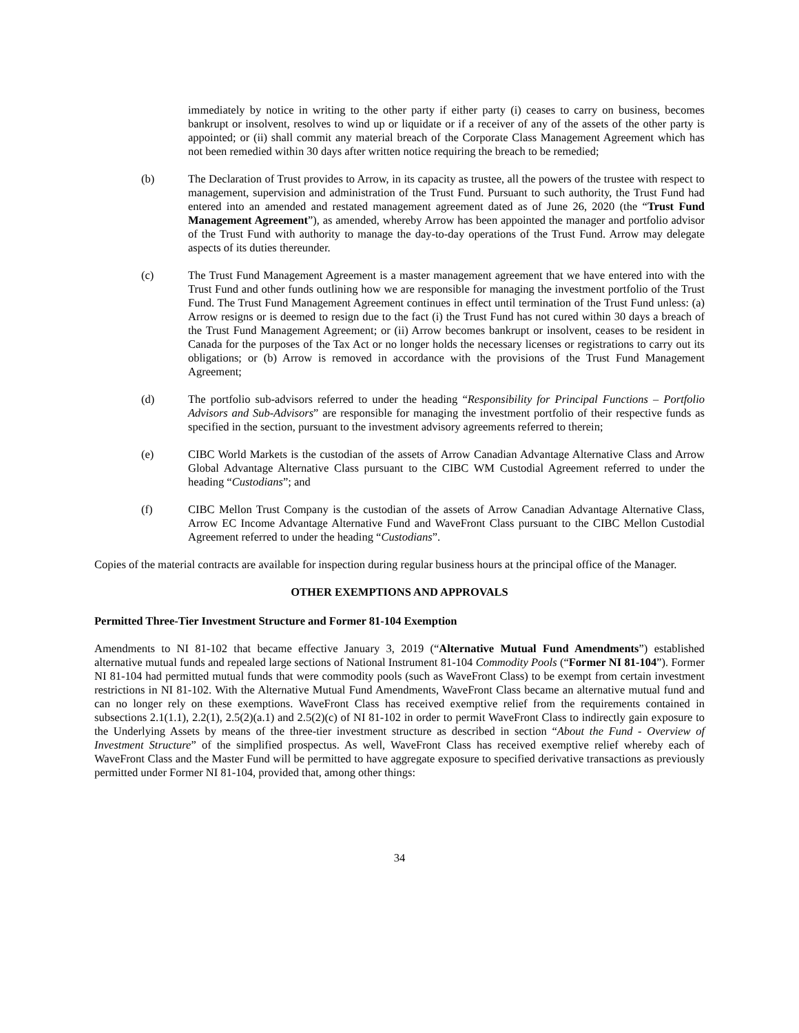immediately by notice in writing to the other party if either party (i) ceases to carry on business, becomes bankrupt or insolvent, resolves to wind up or liquidate or if a receiver of any of the assets of the other party is appointed; or (ii) shall commit any material breach of the Corporate Class Management Agreement which has not been remedied within 30 days after written notice requiring the breach to be remedied;
(b) The Declaration of Trust provides to Arrow, in its capacity as trustee, all the powers of the trustee with respect to management, supervision and administration of the Trust Fund. Pursuant to such authority, the Trust Fund had entered into an amended and restated management agreement dated as of June 26, 2020 (the “Trust Fund Management Agreement”), as amended, whereby Arrow has been appointed the manager and portfolio advisor of the Trust Fund with authority to manage the day-to-day operations of the Trust Fund. Arrow may delegate aspects of its duties thereunder.
(c) The Trust Fund Management Agreement is a master management agreement that we have entered into with the Trust Fund and other funds outlining how we are responsible for managing the investment portfolio of the Trust Fund. The Trust Fund Management Agreement continues in effect until termination of the Trust Fund unless: (a) Arrow resigns or is deemed to resign due to the fact (i) the Trust Fund has not cured within 30 days a breach of the Trust Fund Management Agreement; or (ii) Arrow becomes bankrupt or insolvent, ceases to be resident in Canada for the purposes of the Tax Act or no longer holds the necessary licenses or registrations to carry out its obligations; or (b) Arrow is removed in accordance with the provisions of the Trust Fund Management Agreement;
(d) The portfolio sub-advisors referred to under the heading “Responsibility for Principal Functions – Portfolio Advisors and Sub-Advisors” are responsible for managing the investment portfolio of their respective funds as specified in the section, pursuant to the investment advisory agreements referred to therein;
(e) CIBC World Markets is the custodian of the assets of Arrow Canadian Advantage Alternative Class and Arrow Global Advantage Alternative Class pursuant to the CIBC WM Custodial Agreement referred to under the heading “Custodians”; and
(f) CIBC Mellon Trust Company is the custodian of the assets of Arrow Canadian Advantage Alternative Class, Arrow EC Income Advantage Alternative Fund and WaveFront Class pursuant to the CIBC Mellon Custodial Agreement referred to under the heading “Custodians”.
Copies of the material contracts are available for inspection during regular business hours at the principal office of the Manager.
OTHER EXEMPTIONS AND APPROVALS
Permitted Three-Tier Investment Structure and Former 81-104 Exemption
Amendments to NI 81-102 that became effective January 3, 2019 (“Alternative Mutual Fund Amendments”) established alternative mutual funds and repealed large sections of National Instrument 81-104 Commodity Pools (“Former NI 81-104”). Former NI 81-104 had permitted mutual funds that were commodity pools (such as WaveFront Class) to be exempt from certain investment restrictions in NI 81-102. With the Alternative Mutual Fund Amendments, WaveFront Class became an alternative mutual fund and can no longer rely on these exemptions. WaveFront Class has received exemptive relief from the requirements contained in subsections 2.1(1.1), 2.2(1), 2.5(2)(a.1) and 2.5(2)(c) of NI 81-102 in order to permit WaveFront Class to indirectly gain exposure to the Underlying Assets by means of the three-tier investment structure as described in section “About the Fund - Overview of Investment Structure” of the simplified prospectus. As well, WaveFront Class has received exemptive relief whereby each of WaveFront Class and the Master Fund will be permitted to have aggregate exposure to specified derivative transactions as previously permitted under Former NI 81-104, provided that, among other things:
34